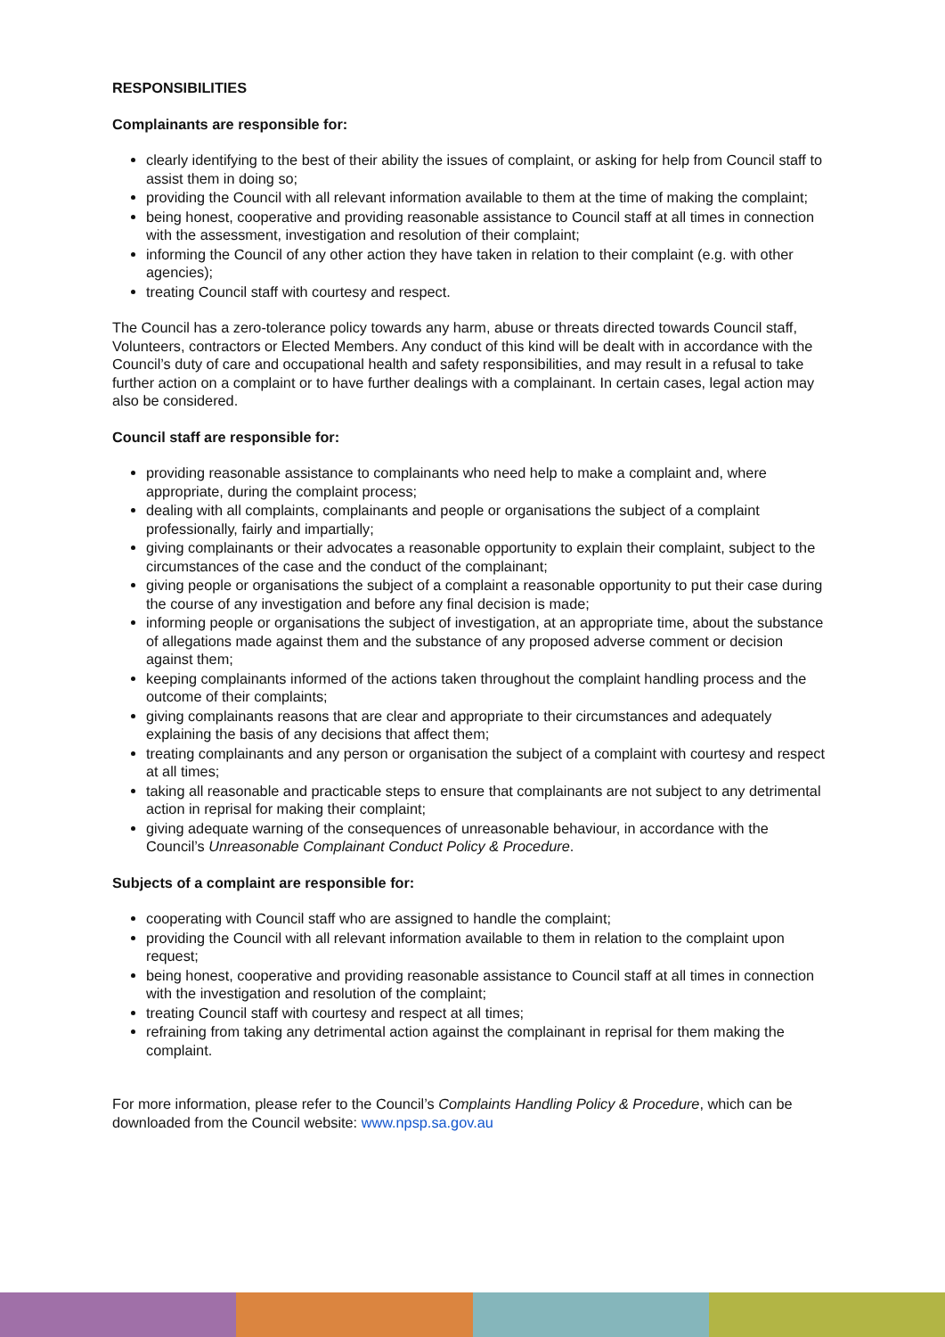RESPONSIBILITIES
Complainants are responsible for:
clearly identifying to the best of their ability the issues of complaint, or asking for help from Council staff to assist them in doing so;
providing the Council with all relevant information available to them at the time of making the complaint;
being honest, cooperative and providing reasonable assistance to Council staff at all times in connection with the assessment, investigation and resolution of their complaint;
informing the Council of any other action they have taken in relation to their complaint (e.g. with other agencies);
treating Council staff with courtesy and respect.
The Council has a zero-tolerance policy towards any harm, abuse or threats directed towards Council staff, Volunteers, contractors or Elected Members. Any conduct of this kind will be dealt with in accordance with the Council’s duty of care and occupational health and safety responsibilities, and may result in a refusal to take further action on a complaint or to have further dealings with a complainant. In certain cases, legal action may also be considered.
Council staff are responsible for:
providing reasonable assistance to complainants who need help to make a complaint and, where appropriate, during the complaint process;
dealing with all complaints, complainants and people or organisations the subject of a complaint professionally, fairly and impartially;
giving complainants or their advocates a reasonable opportunity to explain their complaint, subject to the circumstances of the case and the conduct of the complainant;
giving people or organisations the subject of a complaint a reasonable opportunity to put their case during the course of any investigation and before any final decision is made;
informing people or organisations the subject of investigation, at an appropriate time, about the substance of allegations made against them and the substance of any proposed adverse comment or decision against them;
keeping complainants informed of the actions taken throughout the complaint handling process and the outcome of their complaints;
giving complainants reasons that are clear and appropriate to their circumstances and adequately explaining the basis of any decisions that affect them;
treating complainants and any person or organisation the subject of a complaint with courtesy and respect at all times;
taking all reasonable and practicable steps to ensure that complainants are not subject to any detrimental action in reprisal for making their complaint;
giving adequate warning of the consequences of unreasonable behaviour, in accordance with the Council’s Unreasonable Complainant Conduct Policy & Procedure.
Subjects of a complaint are responsible for:
cooperating with Council staff who are assigned to handle the complaint;
providing the Council with all relevant information available to them in relation to the complaint upon request;
being honest, cooperative and providing reasonable assistance to Council staff at all times in connection with the investigation and resolution of the complaint;
treating Council staff with courtesy and respect at all times;
refraining from taking any detrimental action against the complainant in reprisal for them making the complaint.
For more information, please refer to the Council’s Complaints Handling Policy & Procedure, which can be downloaded from the Council website: www.npsp.sa.gov.au